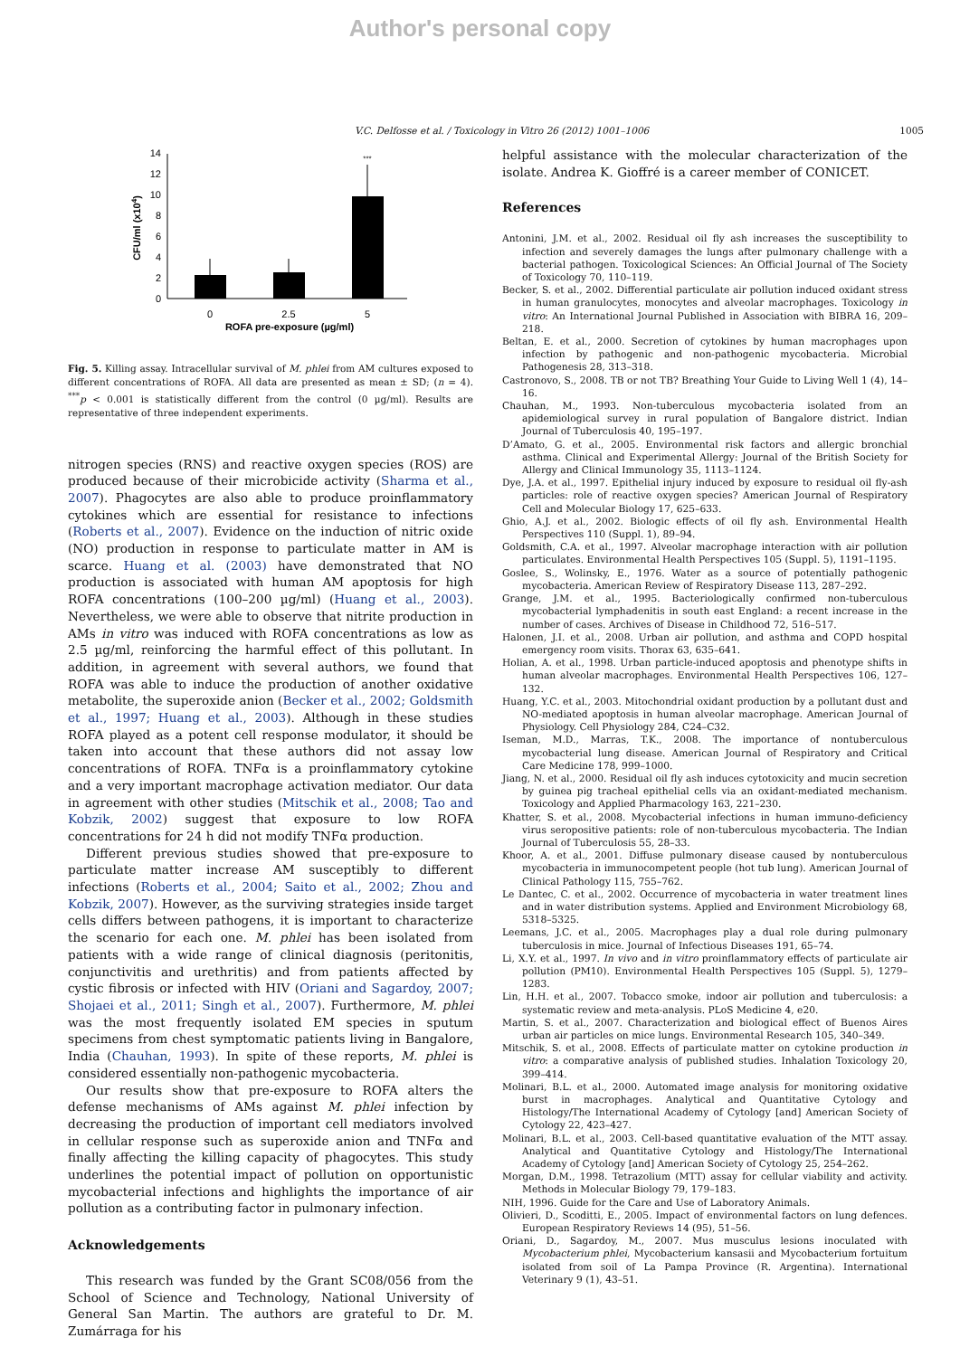Author's personal copy
V.C. Delfosse et al. / Toxicology in Vitro 26 (2012) 1001–1006 1005
0
2
4
6
8
10
12
14
***
0
2.5
5
ROFA pre-exposure (µg/ml)
CFU/ml (x104)
Fig. 5. Killing assay. Intracellular survival of M. phlei from AM cultures exposed to different concentrations of ROFA. All data are presented as mean ± SD; (n = 4). <sup>***</sup>p < 0.001 is statistically different from the control (0 µg/ml). Results are representative of three independent experiments.
nitrogen species (RNS) and reactive oxygen species (ROS) are produced because of their microbicide activity (Sharma et al., 2007). Phagocytes are also able to produce proinflammatory cytokines which are essential for resistance to infections (Roberts et al., 2007). Evidence on the induction of nitric oxide (NO) production in response to particulate matter in AM is scarce. Huang et al. (2003) have demonstrated that NO production is associated with human AM apoptosis for high ROFA concentrations (100–200 µg/ml) (Huang et al., 2003). Nevertheless, we were able to observe that nitrite production in AMs in vitro was induced with ROFA concentrations as low as 2.5 µg/ml, reinforcing the harmful effect of this pollutant. In addition, in agreement with several authors, we found that ROFA was able to induce the production of another oxidative metabolite, the superoxide anion (Becker et al., 2002; Goldsmith et al., 1997; Huang et al., 2003). Although in these studies ROFA played as a potent cell response modulator, it should be taken into account that these authors did not assay low concentrations of ROFA. TNFα is a proinflammatory cytokine and a very important macrophage activation mediator. Our data in agreement with other studies (Mitschik et al., 2008; Tao and Kobzik, 2002) suggest that exposure to low ROFA concentrations for 24 h did not modify TNFα production.
Different previous studies showed that pre-exposure to particulate matter increase AM susceptibly to different infections (Roberts et al., 2004; Saito et al., 2002; Zhou and Kobzik, 2007). However, as the surviving strategies inside target cells differs between pathogens, it is important to characterize the scenario for each one. M. phlei has been isolated from patients with a wide range of clinical diagnosis (peritonitis, conjunctivitis and urethritis) and from patients affected by cystic fibrosis or infected with HIV (Oriani and Sagardoy, 2007; Shojaei et al., 2011; Singh et al., 2007). Furthermore, M. phlei was the most frequently isolated EM species in sputum specimens from chest symptomatic patients living in Bangalore, India (Chauhan, 1993). In spite of these reports, M. phlei is considered essentially non-pathogenic mycobacteria.
Our results show that pre-exposure to ROFA alters the defense mechanisms of AMs against M. phlei infection by decreasing the production of important cell mediators involved in cellular response such as superoxide anion and TNFα and finally affecting the killing capacity of phagocytes. This study underlines the potential impact of pollution on opportunistic mycobacterial infections and highlights the importance of air pollution as a contributing factor in pulmonary infection.
Acknowledgements
This research was funded by the Grant SC08/056 from the School of Science and Technology, National University of General San Martin. The authors are grateful to Dr. M. Zumárraga for his
helpful assistance with the molecular characterization of the isolate. Andrea K. Gioffré is a career member of CONICET.
References
Antonini, J.M. et al., 2002. Residual oil fly ash increases the susceptibility to infection and severely damages the lungs after pulmonary challenge with a bacterial pathogen. Toxicological Sciences: An Official Journal of The Society of Toxicology 70, 110–119.
Becker, S. et al., 2002. Differential particulate air pollution induced oxidant stress in human granulocytes, monocytes and alveolar macrophages. Toxicology in vitro: An International Journal Published in Association with BIBRA 16, 209–218.
Beltan, E. et al., 2000. Secretion of cytokines by human macrophages upon infection by pathogenic and non-pathogenic mycobacteria. Microbial Pathogenesis 28, 313–318.
Castronovo, S., 2008. TB or not TB? Breathing Your Guide to Living Well 1 (4), 14–16.
Chauhan, M., 1993. Non-tuberculous mycobacteria isolated from an apidemiological survey in rural population of Bangalore district. Indian Journal of Tuberculosis 40, 195–197.
D’Amato, G. et al., 2005. Environmental risk factors and allergic bronchial asthma. Clinical and Experimental Allergy: Journal of the British Society for Allergy and Clinical Immunology 35, 1113–1124.
Dye, J.A. et al., 1997. Epithelial injury induced by exposure to residual oil fly-ash particles: role of reactive oxygen species? American Journal of Respiratory Cell and Molecular Biology 17, 625–633.
Ghio, A.J. et al., 2002. Biologic effects of oil fly ash. Environmental Health Perspectives 110 (Suppl. 1), 89–94.
Goldsmith, C.A. et al., 1997. Alveolar macrophage interaction with air pollution particulates. Environmental Health Perspectives 105 (Suppl. 5), 1191–1195.
Goslee, S., Wolinsky, E., 1976. Water as a source of potentially pathogenic mycobacteria. American Review of Respiratory Disease 113, 287–292.
Grange, J.M. et al., 1995. Bacteriologically confirmed non-tuberculous mycobacterial lymphadenitis in south east England: a recent increase in the number of cases. Archives of Disease in Childhood 72, 516–517.
Halonen, J.I. et al., 2008. Urban air pollution, and asthma and COPD hospital emergency room visits. Thorax 63, 635–641.
Holian, A. et al., 1998. Urban particle-induced apoptosis and phenotype shifts in human alveolar macrophages. Environmental Health Perspectives 106, 127–132.
Huang, Y.C. et al., 2003. Mitochondrial oxidant production by a pollutant dust and NO-mediated apoptosis in human alveolar macrophage. American Journal of Physiology. Cell Physiology 284, C24–C32.
Iseman, M.D., Marras, T.K., 2008. The importance of nontuberculous mycobacterial lung disease. American Journal of Respiratory and Critical Care Medicine 178, 999–1000.
Jiang, N. et al., 2000. Residual oil fly ash induces cytotoxicity and mucin secretion by guinea pig tracheal epithelial cells via an oxidant-mediated mechanism. Toxicology and Applied Pharmacology 163, 221–230.
Khatter, S. et al., 2008. Mycobacterial infections in human immuno-deficiency virus seropositive patients: role of non-tuberculous mycobacteria. The Indian Journal of Tuberculosis 55, 28–33.
Khoor, A. et al., 2001. Diffuse pulmonary disease caused by nontuberculous mycobacteria in immunocompetent people (hot tub lung). American Journal of Clinical Pathology 115, 755–762.
Le Dantec, C. et al., 2002. Occurrence of mycobacteria in water treatment lines and in water distribution systems. Applied and Environment Microbiology 68, 5318–5325.
Leemans, J.C. et al., 2005. Macrophages play a dual role during pulmonary tuberculosis in mice. Journal of Infectious Diseases 191, 65–74.
Li, X.Y. et al., 1997. In vivo and in vitro proinflammatory effects of particulate air pollution (PM10). Environmental Health Perspectives 105 (Suppl. 5), 1279–1283.
Lin, H.H. et al., 2007. Tobacco smoke, indoor air pollution and tuberculosis: a systematic review and meta-analysis. PLoS Medicine 4, e20.
Martin, S. et al., 2007. Characterization and biological effect of Buenos Aires urban air particles on mice lungs. Environmental Research 105, 340–349.
Mitschik, S. et al., 2008. Effects of particulate matter on cytokine production in vitro: a comparative analysis of published studies. Inhalation Toxicology 20, 399–414.
Molinari, B.L. et al., 2000. Automated image analysis for monitoring oxidative burst in macrophages. Analytical and Quantitative Cytology and Histology/The International Academy of Cytology [and] American Society of Cytology 22, 423–427.
Molinari, B.L. et al., 2003. Cell-based quantitative evaluation of the MTT assay. Analytical and Quantitative Cytology and Histology/The International Academy of Cytology [and] American Society of Cytology 25, 254–262.
Morgan, D.M., 1998. Tetrazolium (MTT) assay for cellular viability and activity. Methods in Molecular Biology 79, 179–183.
NIH, 1996. Guide for the Care and Use of Laboratory Animals.
Olivieri, D., Scoditti, E., 2005. Impact of environmental factors on lung defences. European Respiratory Reviews 14 (95), 51–56.
Oriani, D., Sagardoy, M., 2007. Mus musculus lesions inoculated with Mycobacterium phlei, Mycobacterium kansasii and Mycobacterium fortuitum isolated from soil of La Pampa Province (R. Argentina). International Veterinary 9 (1), 43–51.